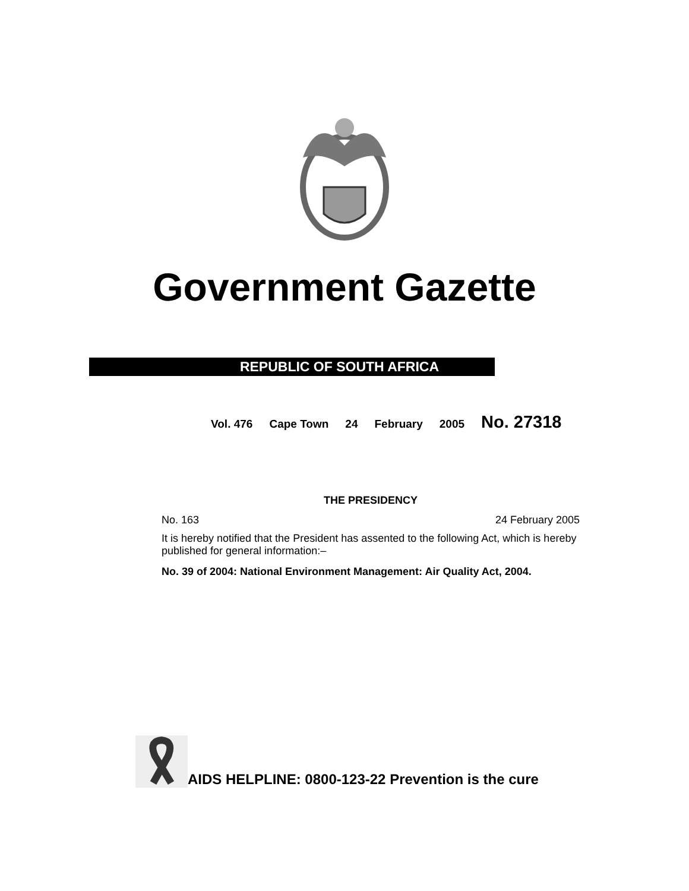Government Gazette
REPUBLIC OF SOUTH AFRICA
Vol. 476 Cape Town 24 February 2005 No. 27318
THE PRESIDENCY
No. 163 24 February 2005
It is hereby notified that the President has assented to the following Act, which is hereby published for general information:–
No. 39 of 2004: National Environment Management: Air Quality Act, 2004.
AIDS HELPLINE: 0800-123-22 Prevention is the cure